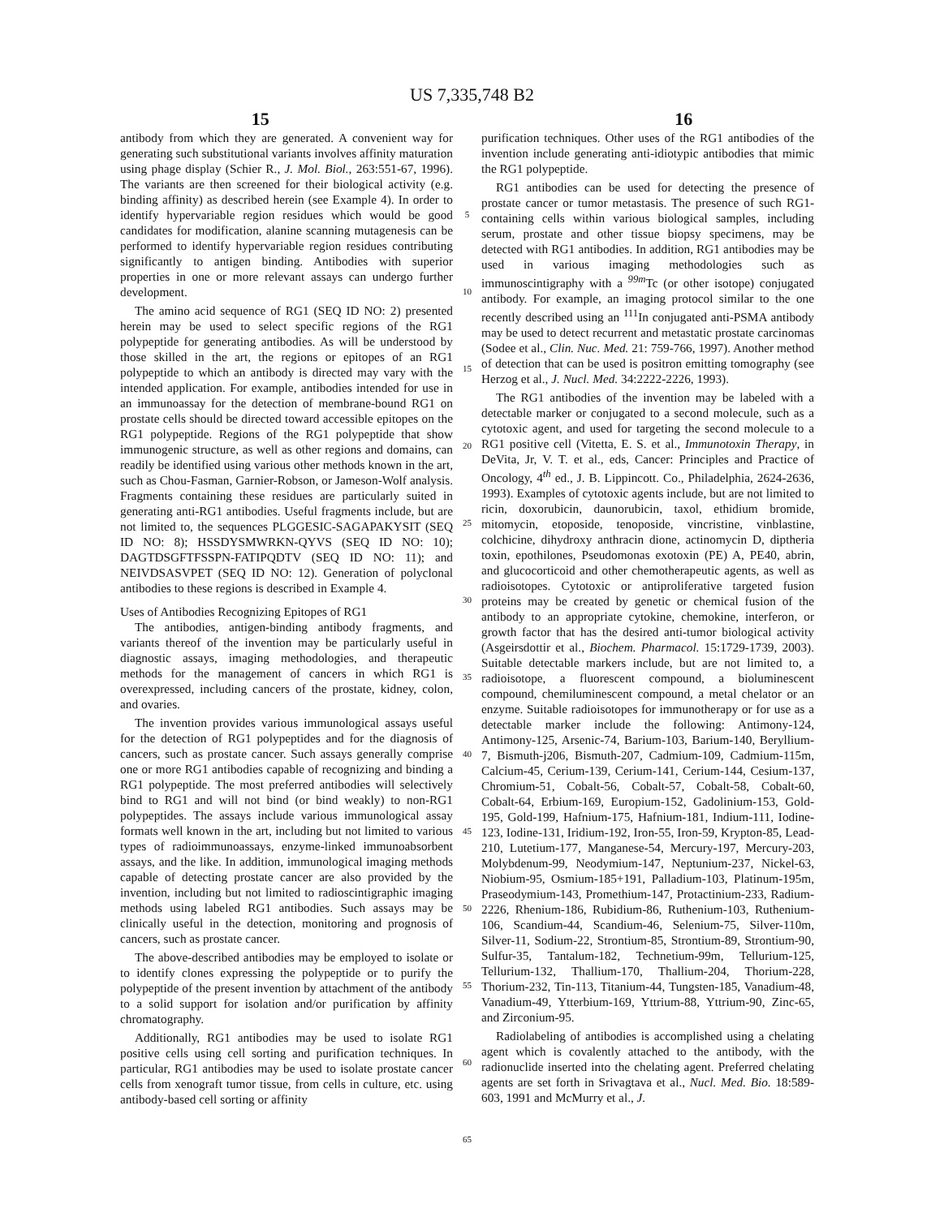US 7,335,748 B2
15 16
antibody from which they are generated. A convenient way for generating such substitutional variants involves affinity maturation using phage display (Schier R., J. Mol. Biol., 263:551-67, 1996). The variants are then screened for their biological activity (e.g. binding affinity) as described herein (see Example 4). In order to identify hypervariable region residues which would be good candidates for modification, alanine scanning mutagenesis can be performed to identify hypervariable region residues contributing significantly to antigen binding. Antibodies with superior properties in one or more relevant assays can undergo further development.
The amino acid sequence of RG1 (SEQ ID NO: 2) presented herein may be used to select specific regions of the RG1 polypeptide for generating antibodies. As will be understood by those skilled in the art, the regions or epitopes of an RG1 polypeptide to which an antibody is directed may vary with the intended application. For example, antibodies intended for use in an immunoassay for the detection of membrane-bound RG1 on prostate cells should be directed toward accessible epitopes on the RG1 polypeptide. Regions of the RG1 polypeptide that show immunogenic structure, as well as other regions and domains, can readily be identified using various other methods known in the art, such as Chou-Fasman, Garnier-Robson, or Jameson-Wolf analysis. Fragments containing these residues are particularly suited in generating anti-RG1 antibodies. Useful fragments include, but are not limited to, the sequences PLGGESIC-SAGAPAKYSIT (SEQ ID NO: 8); HSSDYSMWRKN-QYVS (SEQ ID NO: 10); DAGTDSGFTFSSPN-FATIPQDTV (SEQ ID NO: 11); and NEIVDSASVPET (SEQ ID NO: 12). Generation of polyclonal antibodies to these regions is described in Example 4.
Uses of Antibodies Recognizing Epitopes of RG1
The antibodies, antigen-binding antibody fragments, and variants thereof of the invention may be particularly useful in diagnostic assays, imaging methodologies, and therapeutic methods for the management of cancers in which RG1 is overexpressed, including cancers of the prostate, kidney, colon, and ovaries.
The invention provides various immunological assays useful for the detection of RG1 polypeptides and for the diagnosis of cancers, such as prostate cancer. Such assays generally comprise one or more RG1 antibodies capable of recognizing and binding a RG1 polypeptide. The most preferred antibodies will selectively bind to RG1 and will not bind (or bind weakly) to non-RG1 polypeptides. The assays include various immunological assay formats well known in the art, including but not limited to various types of radioimmunoassays, enzyme-linked immunoabsorbent assays, and the like. In addition, immunological imaging methods capable of detecting prostate cancer are also provided by the invention, including but not limited to radioscintigraphic imaging methods using labeled RG1 antibodies. Such assays may be clinically useful in the detection, monitoring and prognosis of cancers, such as prostate cancer.
The above-described antibodies may be employed to isolate or to identify clones expressing the polypeptide or to purify the polypeptide of the present invention by attachment of the antibody to a solid support for isolation and/or purification by affinity chromatography.
Additionally, RG1 antibodies may be used to isolate RG1 positive cells using cell sorting and purification techniques. In particular, RG1 antibodies may be used to isolate prostate cancer cells from xenograft tumor tissue, from cells in culture, etc. using antibody-based cell sorting or affinity
5
10
15
20
25
30
35
40
45
50
55
60
65
purification techniques. Other uses of the RG1 antibodies of the invention include generating anti-idiotypic antibodies that mimic the RG1 polypeptide.
RG1 antibodies can be used for detecting the presence of prostate cancer or tumor metastasis. The presence of such RG1-containing cells within various biological samples, including serum, prostate and other tissue biopsy specimens, may be detected with RG1 antibodies. In addition, RG1 antibodies may be used in various imaging methodologies such as immunoscintigraphy with a <sup>99m</sup>Tc (or other isotope) conjugated antibody. For example, an imaging protocol similar to the one recently described using an <sup>111</sup>In conjugated anti-PSMA antibody may be used to detect recurrent and metastatic prostate carcinomas (Sodee et al., Clin. Nuc. Med. 21: 759-766, 1997). Another method of detection that can be used is positron emitting tomography (see Herzog et al., J. Nucl. Med. 34:2222-2226, 1993).
The RG1 antibodies of the invention may be labeled with a detectable marker or conjugated to a second molecule, such as a cytotoxic agent, and used for targeting the second molecule to a RG1 positive cell (Vitetta, E. S. et al., Immunotoxin Therapy, in DeVita, Jr, V. T. et al., eds, Cancer: Principles and Practice of Oncology, 4<sup>th</sup> ed., J. B. Lippincott. Co., Philadelphia, 2624-2636, 1993). Examples of cytotoxic agents include, but are not limited to ricin, doxorubicin, daunorubicin, taxol, ethidium bromide, mitomycin, etoposide, tenoposide, vincristine, vinblastine, colchicine, dihydroxy anthracin dione, actinomycin D, diptheria toxin, epothilones, Pseudomonas exotoxin (PE) A, PE40, abrin, and glucocorticoid and other chemotherapeutic agents, as well as radioisotopes. Cytotoxic or antiproliferative targeted fusion proteins may be created by genetic or chemical fusion of the antibody to an appropriate cytokine, chemokine, interferon, or growth factor that has the desired anti-tumor biological activity (Asgeirsdottir et al., Biochem. Pharmacol. 15:1729-1739, 2003). Suitable detectable markers include, but are not limited to, a radioisotope, a fluorescent compound, a bioluminescent compound, chemiluminescent compound, a metal chelator or an enzyme. Suitable radioisotopes for immunotherapy or for use as a detectable marker include the following: Antimony-124, Antimony-125, Arsenic-74, Barium-103, Barium-140, Beryllium-7, Bismuth-j206, Bismuth-207, Cadmium-109, Cadmium-115m, Calcium-45, Cerium-139, Cerium-141, Cerium-144, Cesium-137, Chromium-51, Cobalt-56, Cobalt-57, Cobalt-58, Cobalt-60, Cobalt-64, Erbium-169, Europium-152, Gadolinium-153, Gold-195, Gold-199, Hafnium-175, Hafnium-181, Indium-111, Iodine-123, Iodine-131, Iridium-192, Iron-55, Iron-59, Krypton-85, Lead-210, Lutetium-177, Manganese-54, Mercury-197, Mercury-203, Molybdenum-99, Neodymium-147, Neptunium-237, Nickel-63, Niobium-95, Osmium-185+191, Palladium-103, Platinum-195m, Praseodymium-143, Promethium-147, Protactinium-233, Radium-2226, Rhenium-186, Rubidium-86, Ruthenium-103, Ruthenium-106, Scandium-44, Scandium-46, Selenium-75, Silver-110m, Silver-11, Sodium-22, Strontium-85, Strontium-89, Strontium-90, Sulfur-35, Tantalum-182, Technetium-99m, Tellurium-125, Tellurium-132, Thallium-170, Thallium-204, Thorium-228, Thorium-232, Tin-113, Titanium-44, Tungsten-185, Vanadium-48, Vanadium-49, Ytterbium-169, Yttrium-88, Yttrium-90, Zinc-65, and Zirconium-95.
Radiolabeling of antibodies is accomplished using a chelating agent which is covalently attached to the antibody, with the radionuclide inserted into the chelating agent. Preferred chelating agents are set forth in Srivagtava et al., Nucl. Med. Bio. 18:589-603, 1991 and McMurry et al., J.